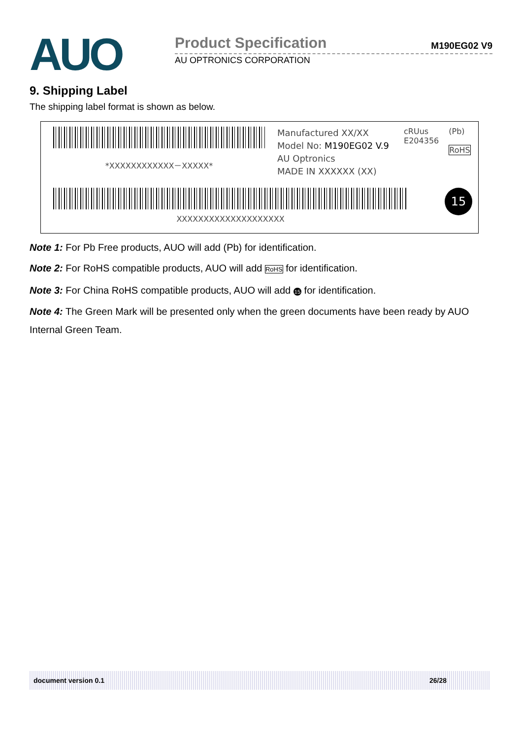AUO
Product Specification
M190EG02 V9
AU OPTRONICS CORPORATION
9. Shipping Label
The shipping label format is shown as below.
*XXXXXXXXXXXX－XXXXX*
Manufactured XX/XX
Model No: M190EG02 V.9
AU Optronics
MADE IN XXXXXX (XX)
cRUus
E204356
(Pb)
RoHS
XXXXXXXXXXXXXXXXXXXX
15
Note 1: For Pb Free products, AUO will add (Pb) for identification.
Note 2: For RoHS compatible products, AUO will add RoHS for identification.
Note 3: For China RoHS compatible products, AUO will add 15 for identification.
Note 4: The Green Mark will be presented only when the green documents have been ready by AUO Internal Green Team.
document version 0.1 26/28